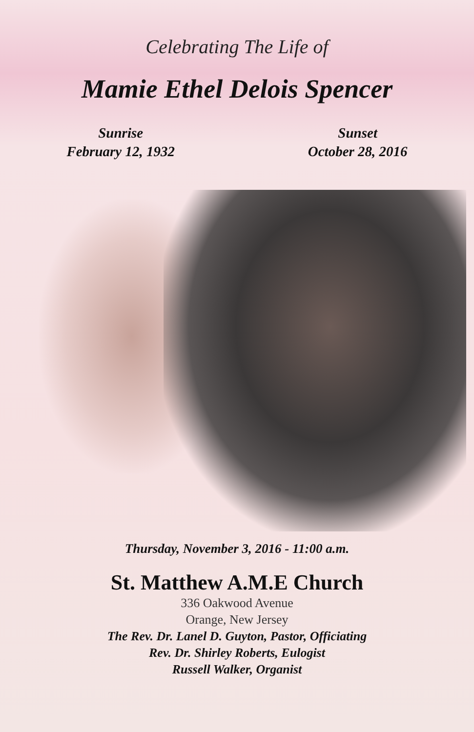Celebrating The Life of
Mamie Ethel Delois Spencer
Sunrise
February 12, 1932
Sunset
October 28, 2016
Thursday, November 3, 2016 - 11:00 a.m.
St. Matthew A.M.E Church
336 Oakwood Avenue
Orange, New Jersey
The Rev. Dr. Lanel D. Guyton, Pastor, Officiating
Rev. Dr. Shirley Roberts, Eulogist
Russell Walker, Organist